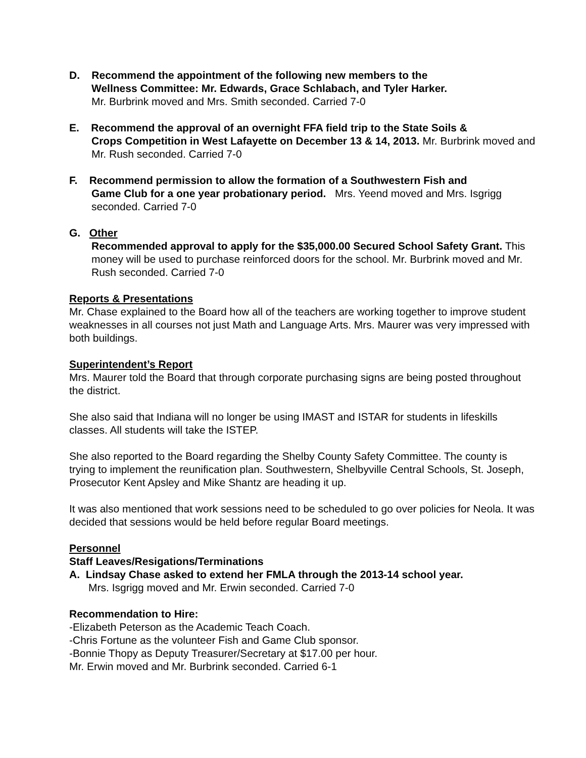D. Recommend the appointment of the following new members to the
Wellness Committee: Mr. Edwards, Grace Schlabach, and Tyler Harker.
Mr. Burbrink moved and Mrs. Smith seconded. Carried 7-0
E. Recommend the approval of an overnight FFA field trip to the State Soils &
Crops Competition in West Lafayette on December 13 & 14, 2013. Mr. Burbrink moved and Mr. Rush seconded. Carried 7-0
F. Recommend permission to allow the formation of a Southwestern Fish and
Game Club for a one year probationary period. Mrs. Yeend moved and Mrs. Isgrigg seconded. Carried 7-0
G. Other
Recommended approval to apply for the $35,000.00 Secured School Safety Grant. This money will be used to purchase reinforced doors for the school. Mr. Burbrink moved and Mr. Rush seconded. Carried 7-0
Reports & Presentations
Mr. Chase explained to the Board how all of the teachers are working together to improve student weaknesses in all courses not just Math and Language Arts. Mrs. Maurer was very impressed with both buildings.
Superintendent’s Report
Mrs. Maurer told the Board that through corporate purchasing signs are being posted throughout the district.
She also said that Indiana will no longer be using IMAST and ISTAR for students in lifeskills classes. All students will take the ISTEP.
She also reported to the Board regarding the Shelby County Safety Committee. The county is trying to implement the reunification plan. Southwestern, Shelbyville Central Schools, St. Joseph, Prosecutor Kent Apsley and Mike Shantz are heading it up.
It was also mentioned that work sessions need to be scheduled to go over policies for Neola. It was decided that sessions would be held before regular Board meetings.
Personnel
Staff Leaves/Resigations/Terminations
A. Lindsay Chase asked to extend her FMLA through the 2013-14 school year.
Mrs. Isgrigg moved and Mr. Erwin seconded. Carried 7-0
Recommendation to Hire:
-Elizabeth Peterson as the Academic Teach Coach.
-Chris Fortune as the volunteer Fish and Game Club sponsor.
-Bonnie Thopy as Deputy Treasurer/Secretary at $17.00 per hour.
Mr. Erwin moved and Mr. Burbrink seconded. Carried 6-1